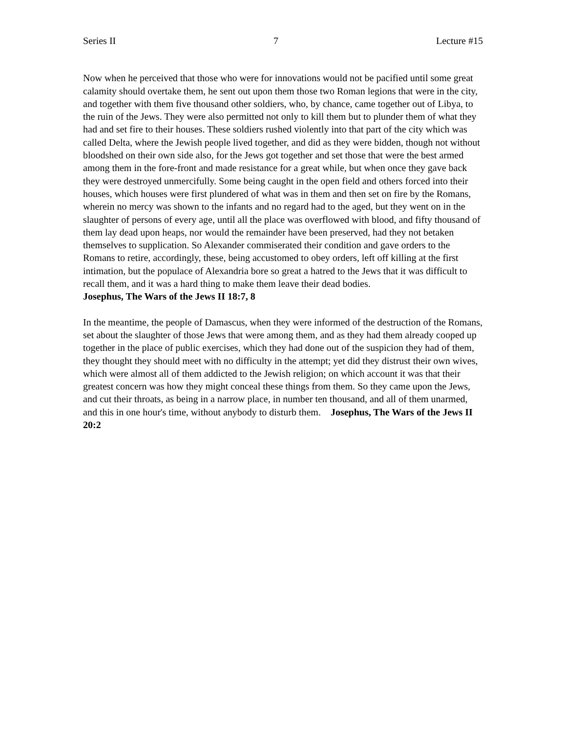Series II 7 Lecture #15
Now when he perceived that those who were for innovations would not be pacified until some great calamity should overtake them, he sent out upon them those two Roman legions that were in the city, and together with them five thousand other soldiers, who, by chance, came together out of Libya, to the ruin of the Jews. They were also permitted not only to kill them but to plunder them of what they had and set fire to their houses. These soldiers rushed violently into that part of the city which was called Delta, where the Jewish people lived together, and did as they were bidden, though not without bloodshed on their own side also, for the Jews got together and set those that were the best armed among them in the fore-front and made resistance for a great while, but when once they gave back they were destroyed unmercifully. Some being caught in the open field and others forced into their houses, which houses were first plundered of what was in them and then set on fire by the Romans, wherein no mercy was shown to the infants and no regard had to the aged, but they went on in the slaughter of persons of every age, until all the place was overflowed with blood, and fifty thousand of them lay dead upon heaps, nor would the remainder have been preserved, had they not betaken themselves to supplication. So Alexander commiserated their condition and gave orders to the Romans to retire, accordingly, these, being accustomed to obey orders, left off killing at the first intimation, but the populace of Alexandria bore so great a hatred to the Jews that it was difficult to recall them, and it was a hard thing to make them leave their dead bodies.
Josephus, The Wars of the Jews II 18:7, 8
In the meantime, the people of Damascus, when they were informed of the destruction of the Romans, set about the slaughter of those Jews that were among them, and as they had them already cooped up together in the place of public exercises, which they had done out of the suspicion they had of them, they thought they should meet with no difficulty in the attempt; yet did they distrust their own wives, which were almost all of them addicted to the Jewish religion; on which account it was that their greatest concern was how they might conceal these things from them. So they came upon the Jews, and cut their throats, as being in a narrow place, in number ten thousand, and all of them unarmed, and this in one hour's time, without anybody to disturb them. Josephus, The Wars of the Jews II 20:2